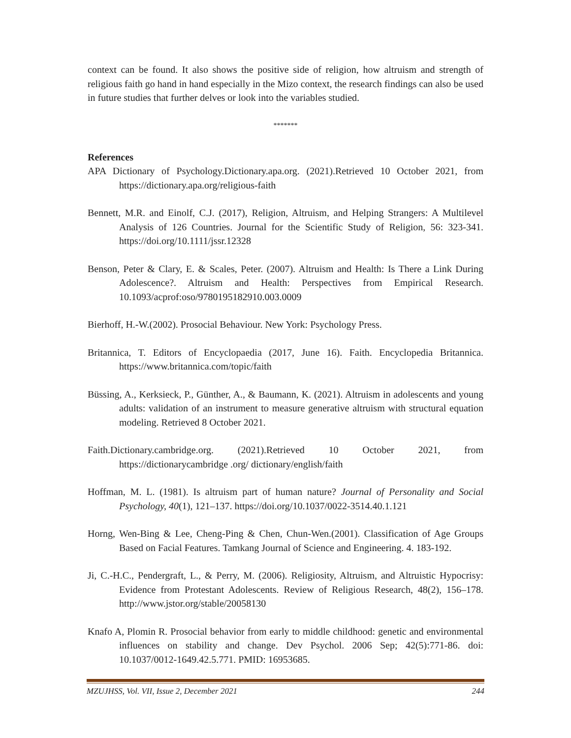context can be found. It also shows the positive side of religion, how altruism and strength of religious faith go hand in hand especially in the Mizo context, the research findings can also be used in future studies that further delves or look into the variables studied.
*******
References
APA Dictionary of Psychology.Dictionary.apa.org. (2021).Retrieved 10 October 2021, from https://dictionary.apa.org/religious-faith
Bennett, M.R. and Einolf, C.J. (2017), Religion, Altruism, and Helping Strangers: A Multilevel Analysis of 126 Countries. Journal for the Scientific Study of Religion, 56: 323-341. https://doi.org/10.1111/jssr.12328
Benson, Peter & Clary, E. & Scales, Peter. (2007). Altruism and Health: Is There a Link During Adolescence?. Altruism and Health: Perspectives from Empirical Research. 10.1093/acprof:oso/9780195182910.003.0009
Bierhoff, H.-W.(2002). Prosocial Behaviour. New York: Psychology Press.
Britannica, T. Editors of Encyclopaedia (2017, June 16). Faith. Encyclopedia Britannica. https://www.britannica.com/topic/faith
Büssing, A., Kerksieck, P., Günther, A., & Baumann, K. (2021). Altruism in adolescents and young adults: validation of an instrument to measure generative altruism with structural equation modeling. Retrieved 8 October 2021.
Faith.Dictionary.cambridge.org. (2021).Retrieved 10 October 2021, from https://dictionarycambridge .org/ dictionary/english/faith
Hoffman, M. L. (1981). Is altruism part of human nature? Journal of Personality and Social Psychology, 40(1), 121–137. https://doi.org/10.1037/0022-3514.40.1.121
Horng, Wen-Bing & Lee, Cheng-Ping & Chen, Chun-Wen.(2001). Classification of Age Groups Based on Facial Features. Tamkang Journal of Science and Engineering. 4. 183-192.
Ji, C.-H.C., Pendergraft, L., & Perry, M. (2006). Religiosity, Altruism, and Altruistic Hypocrisy: Evidence from Protestant Adolescents. Review of Religious Research, 48(2), 156–178. http://www.jstor.org/stable/20058130
Knafo A, Plomin R. Prosocial behavior from early to middle childhood: genetic and environmental influences on stability and change. Dev Psychol. 2006 Sep; 42(5):771-86. doi: 10.1037/0012-1649.42.5.771. PMID: 16953685.
MZUJHSS, Vol. VII, Issue 2, December 2021 244